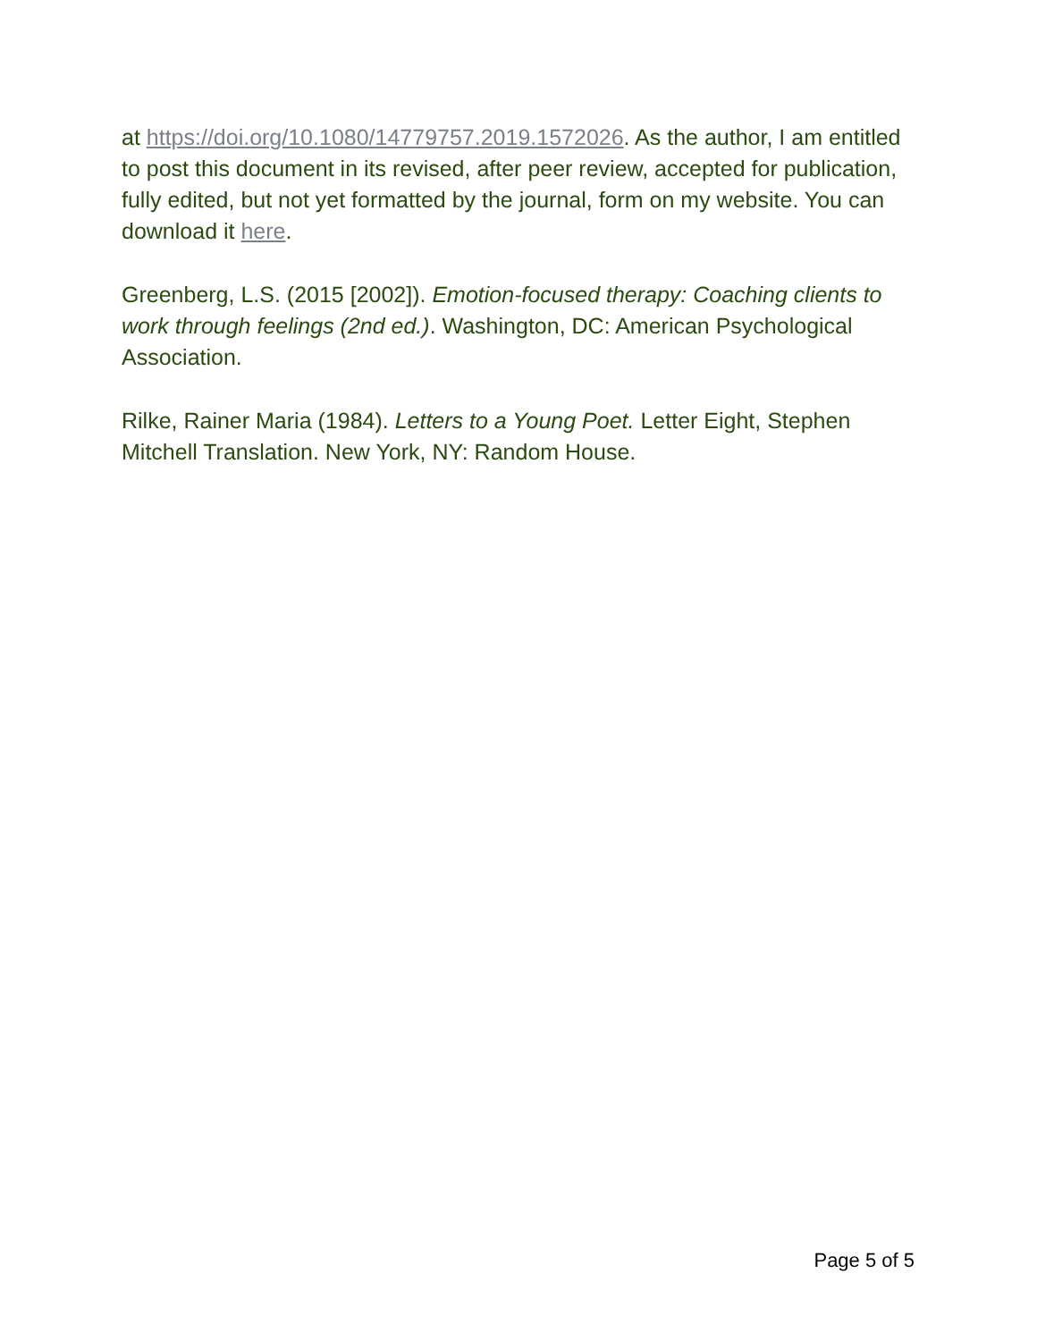at https://doi.org/10.1080/14779757.2019.1572026. As the author, I am entitled to post this document in its revised, after peer review, accepted for publication, fully edited, but not yet formatted by the journal, form on my website. You can download it here.
Greenberg, L.S. (2015 [2002]). Emotion-focused therapy: Coaching clients to work through feelings (2nd ed.). Washington, DC: American Psychological Association.
Rilke, Rainer Maria (1984). Letters to a Young Poet. Letter Eight, Stephen Mitchell Translation. New York, NY: Random House.
Page 5 of 5